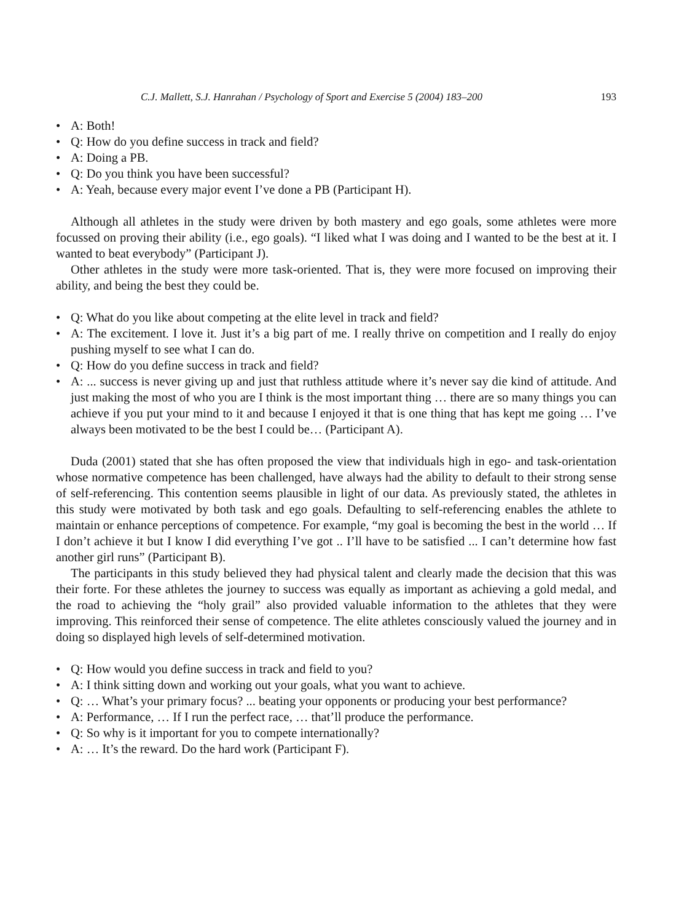C.J. Mallett, S.J. Hanrahan / Psychology of Sport and Exercise 5 (2004) 183–200 193
• A: Both!
• Q: How do you define success in track and field?
• A: Doing a PB.
• Q: Do you think you have been successful?
• A: Yeah, because every major event I’ve done a PB (Participant H).
Although all athletes in the study were driven by both mastery and ego goals, some athletes were more focussed on proving their ability (i.e., ego goals). “I liked what I was doing and I wanted to be the best at it. I wanted to beat everybody” (Participant J).
Other athletes in the study were more task-oriented. That is, they were more focused on improving their ability, and being the best they could be.
• Q: What do you like about competing at the elite level in track and field?
• A: The excitement. I love it. Just it’s a big part of me. I really thrive on competition and I really do enjoy pushing myself to see what I can do.
• Q: How do you define success in track and field?
• A: ... success is never giving up and just that ruthless attitude where it’s never say die kind of attitude. And just making the most of who you are I think is the most important thing … there are so many things you can achieve if you put your mind to it and because I enjoyed it that is one thing that has kept me going … I’ve always been motivated to be the best I could be… (Participant A).
Duda (2001) stated that she has often proposed the view that individuals high in ego- and task-orientation whose normative competence has been challenged, have always had the ability to default to their strong sense of self-referencing. This contention seems plausible in light of our data. As previously stated, the athletes in this study were motivated by both task and ego goals. Defaulting to self-referencing enables the athlete to maintain or enhance perceptions of competence. For example, “my goal is becoming the best in the world … If I don’t achieve it but I know I did everything I’ve got .. I’ll have to be satisfied ... I can’t determine how fast another girl runs” (Participant B).
The participants in this study believed they had physical talent and clearly made the decision that this was their forte. For these athletes the journey to success was equally as important as achieving a gold medal, and the road to achieving the “holy grail” also provided valuable information to the athletes that they were improving. This reinforced their sense of competence. The elite athletes consciously valued the journey and in doing so displayed high levels of self-determined motivation.
• Q: How would you define success in track and field to you?
• A: I think sitting down and working out your goals, what you want to achieve.
• Q: … What’s your primary focus? ... beating your opponents or producing your best performance?
• A: Performance, … If I run the perfect race, … that’ll produce the performance.
• Q: So why is it important for you to compete internationally?
• A: … It’s the reward. Do the hard work (Participant F).